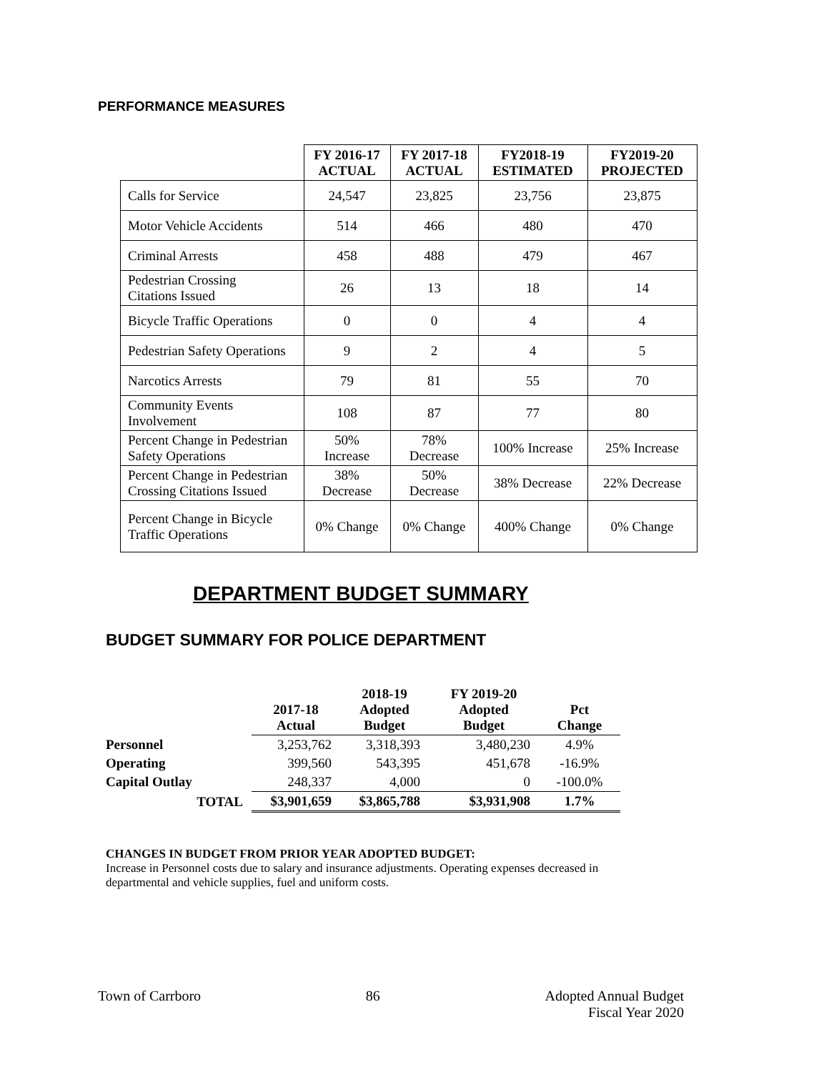PERFORMANCE MEASURES
| | FY 2016-17 ACTUAL | FY 2017-18 ACTUAL | FY2018-19 ESTIMATED | FY2019-20 PROJECTED |
| --- | --- | --- | --- | --- |
| Calls for Service | 24,547 | 23,825 | 23,756 | 23,875 |
| Motor Vehicle Accidents | 514 | 466 | 480 | 470 |
| Criminal Arrests | 458 | 488 | 479 | 467 |
| Pedestrian Crossing Citations Issued | 26 | 13 | 18 | 14 |
| Bicycle Traffic Operations | 0 | 0 | 4 | 4 |
| Pedestrian Safety Operations | 9 | 2 | 4 | 5 |
| Narcotics Arrests | 79 | 81 | 55 | 70 |
| Community Events Involvement | 108 | 87 | 77 | 80 |
| Percent Change in Pedestrian Safety Operations | 50% Increase | 78% Decrease | 100% Increase | 25% Increase |
| Percent Change in Pedestrian Crossing Citations Issued | 38% Decrease | 50% Decrease | 38% Decrease | 22% Decrease |
| Percent Change in Bicycle Traffic Operations | 0% Change | 0% Change | 400% Change | 0% Change |
DEPARTMENT BUDGET SUMMARY
BUDGET SUMMARY FOR POLICE DEPARTMENT
| | 2017-18 Actual | 2018-19 Adopted Budget | FY 2019-20 Adopted Budget | Pct Change |
| --- | --- | --- | --- | --- |
| Personnel | 3,253,762 | 3,318,393 | 3,480,230 | 4.9% |
| Operating | 399,560 | 543,395 | 451,678 | -16.9% |
| Capital Outlay | 248,337 | 4,000 | 0 | -100.0% |
| TOTAL | $3,901,659 | $3,865,788 | $3,931,908 | 1.7% |
CHANGES IN BUDGET FROM PRIOR YEAR ADOPTED BUDGET:
Increase in Personnel costs due to salary and insurance adjustments. Operating expenses decreased in departmental and vehicle supplies, fuel and uniform costs.
Town of Carrboro 86 Adopted Annual Budget
Fiscal Year 2020